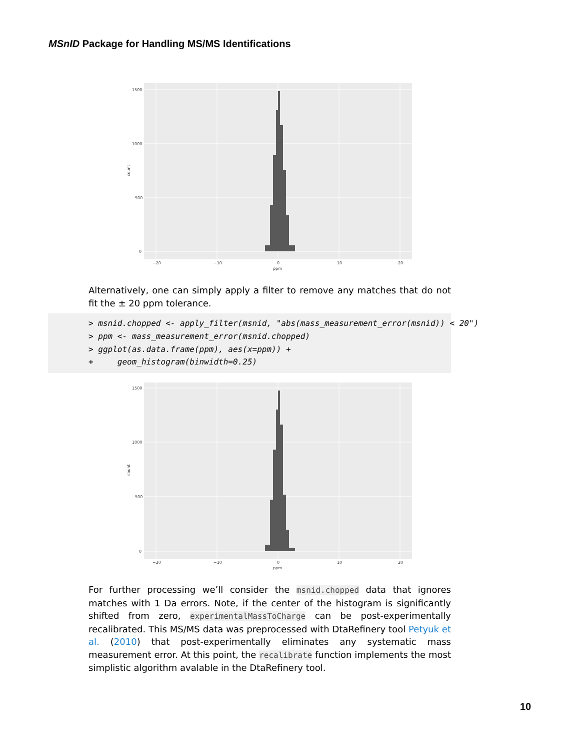MSnID Package for Handling MS/MS Identifications
1500
1000
500
0
−20
−10
0
10
20
ppm
count
Alternatively, one can simply apply a filter to remove any matches that do not fit the ± 20 ppm tolerance.
> msnid.chopped <- apply_filter(msnid, "abs(mass_measurement_error(msnid)) < 20") > ppm <- mass_measurement_error(msnid.chopped) > ggplot(as.data.frame(ppm), aes(x=ppm)) + + geom_histogram(binwidth=0.25)
1500
1000
500
0
−20
−10
0
10
20
ppm
count
For further processing we’ll consider the msnid.chopped data that ignores matches with 1 Da errors. Note, if the center of the histogram is significantly shifted from zero, experimentalMassToCharge can be post-experimentally recalibrated. This MS/MS data was preprocessed with DtaRefinery tool Petyuk et al. (2010) that post-experimentally eliminates any systematic mass measurement error. At this point, the recalibrate function implements the most simplistic algorithm avalable in the DtaRefinery tool.
10